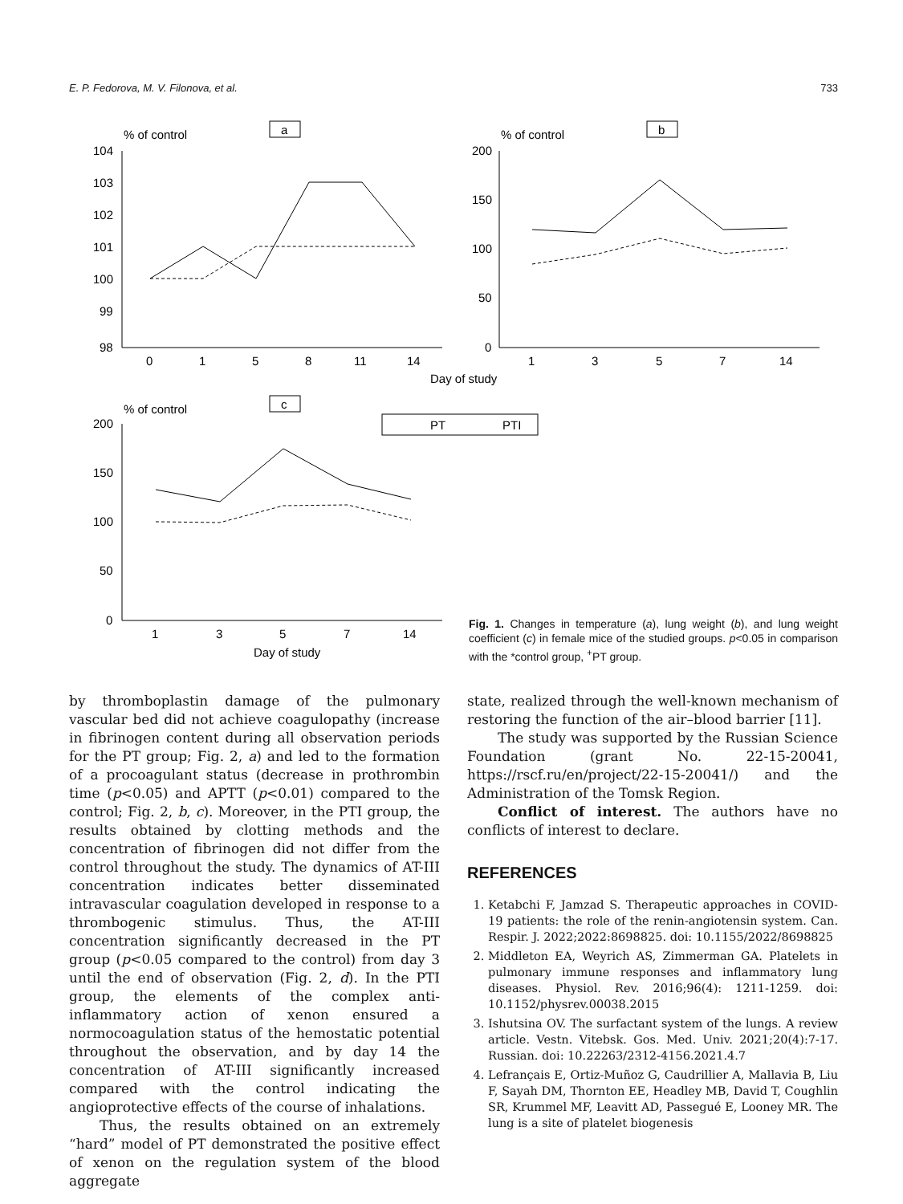E. P. Fedorova, M. V. Filonova, et al. 733
% of control
a
% of control
b
% of control
c
104
103
102
101
100
99
98
0
1
5
8
11
14
200
150
100
50
0
1
3
5
7
14
Day of study
200
150
100
50
0
1
3
5
7
14
Day of study
PT
PTI
Fig. 1. Changes in temperature (a), lung weight (b), and lung weight coefficient (c) in female mice of the studied groups. p<0.05 in comparison with the *control group, <sup>+</sup>PT group.
by thromboplastin damage of the pulmonary vascular bed did not achieve coagulopathy (increase in fibrinogen content during all observation periods for the PT group; Fig. 2, a) and led to the formation of a procoagulant status (decrease in prothrombin time (p<0.05) and APTT (p<0.01) compared to the control; Fig. 2, b, c). Moreover, in the PTI group, the results obtained by clotting methods and the concentration of fibrinogen did not differ from the control throughout the study. The dynamics of AT-III concentration indicates better disseminated intravascular coagulation developed in response to a thrombogenic stimulus. Thus, the AT-III concentration significantly decreased in the PT group (p<0.05 compared to the control) from day 3 until the end of observation (Fig. 2, d). In the PTI group, the elements of the complex anti-inflammatory action of xenon ensured a normocoagulation status of the hemostatic potential throughout the observation, and by day 14 the concentration of AT-III significantly increased compared with the control indicating the angioprotective effects of the course of inhalations.
Thus, the results obtained on an extremely “hard” model of PT demonstrated the positive effect of xenon on the regulation system of the blood aggregate
state, realized through the well-known mechanism of restoring the function of the air–blood barrier [11].
The study was supported by the Russian Science Foundation (grant No. 22-15-20041, https://rscf.ru/en/project/22-15-20041/) and the Administration of the Tomsk Region.
Conflict of interest. The authors have no conflicts of interest to declare.
REFERENCES
1. Ketabchi F, Jamzad S. Therapeutic approaches in COVID-19 patients: the role of the renin-angiotensin system. Can. Respir. J. 2022;2022:8698825. doi: 10.1155/2022/8698825
2. Middleton EA, Weyrich AS, Zimmerman GA. Platelets in pulmonary immune responses and inflammatory lung diseases. Physiol. Rev. 2016;96(4): 1211-1259. doi: 10.1152/physrev.00038.2015
3. Ishutsina OV. The surfactant system of the lungs. A review article. Vestn. Vitebsk. Gos. Med. Univ. 2021;20(4):7-17. Russian. doi: 10.22263/2312-4156.2021.4.7
4. Lefrançais E, Ortiz-Muñoz G, Caudrillier A, Mallavia B, Liu F, Sayah DM, Thornton EE, Headley MB, David T, Coughlin SR, Krummel MF, Leavitt AD, Passegué E, Looney MR. The lung is a site of platelet biogenesis